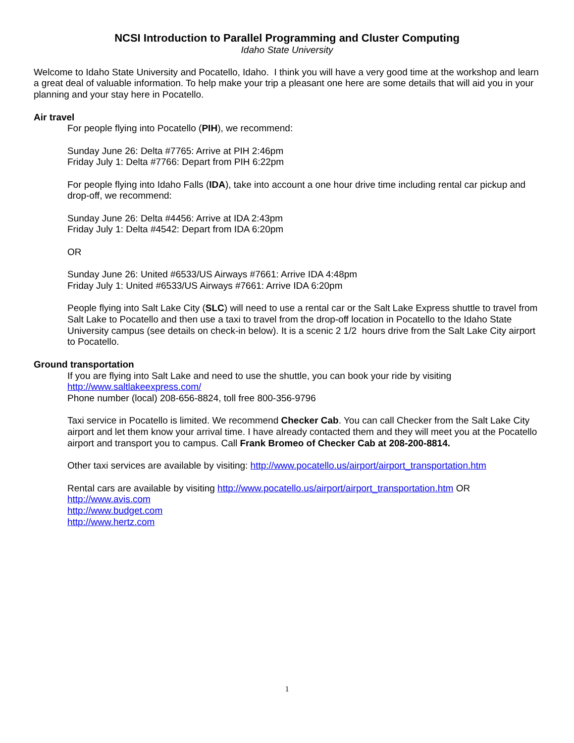NCSI Introduction to Parallel Programming and Cluster Computing
Idaho State University
Welcome to Idaho State University and Pocatello, Idaho. I think you will have a very good time at the workshop and learn a great deal of valuable information. To help make your trip a pleasant one here are some details that will aid you in your planning and your stay here in Pocatello.
Air travel
For people flying into Pocatello (PIH), we recommend:
Sunday June 26: Delta #7765: Arrive at PIH 2:46pm
Friday July 1: Delta #7766: Depart from PIH 6:22pm
For people flying into Idaho Falls (IDA), take into account a one hour drive time including rental car pickup and drop-off, we recommend:
Sunday June 26: Delta #4456: Arrive at IDA 2:43pm
Friday July 1: Delta #4542: Depart from IDA 6:20pm
OR
Sunday June 26: United #6533/US Airways #7661: Arrive IDA 4:48pm
Friday July 1: United #6533/US Airways #7661: Arrive IDA 6:20pm
People flying into Salt Lake City (SLC) will need to use a rental car or the Salt Lake Express shuttle to travel from Salt Lake to Pocatello and then use a taxi to travel from the drop-off location in Pocatello to the Idaho State University campus (see details on check-in below). It is a scenic 2 1/2 hours drive from the Salt Lake City airport to Pocatello.
Ground transportation
If you are flying into Salt Lake and need to use the shuttle, you can book your ride by visiting http://www.saltlakeexpress.com/
Phone number (local) 208-656-8824, toll free 800-356-9796
Taxi service in Pocatello is limited. We recommend Checker Cab. You can call Checker from the Salt Lake City airport and let them know your arrival time. I have already contacted them and they will meet you at the Pocatello airport and transport you to campus. Call Frank Bromeo of Checker Cab at 208-200-8814.
Other taxi services are available by visiting: http://www.pocatello.us/airport/airport_transportation.htm
Rental cars are available by visiting http://www.pocatello.us/airport/airport_transportation.htm OR
http://www.avis.com
http://www.budget.com
http://www.hertz.com
1